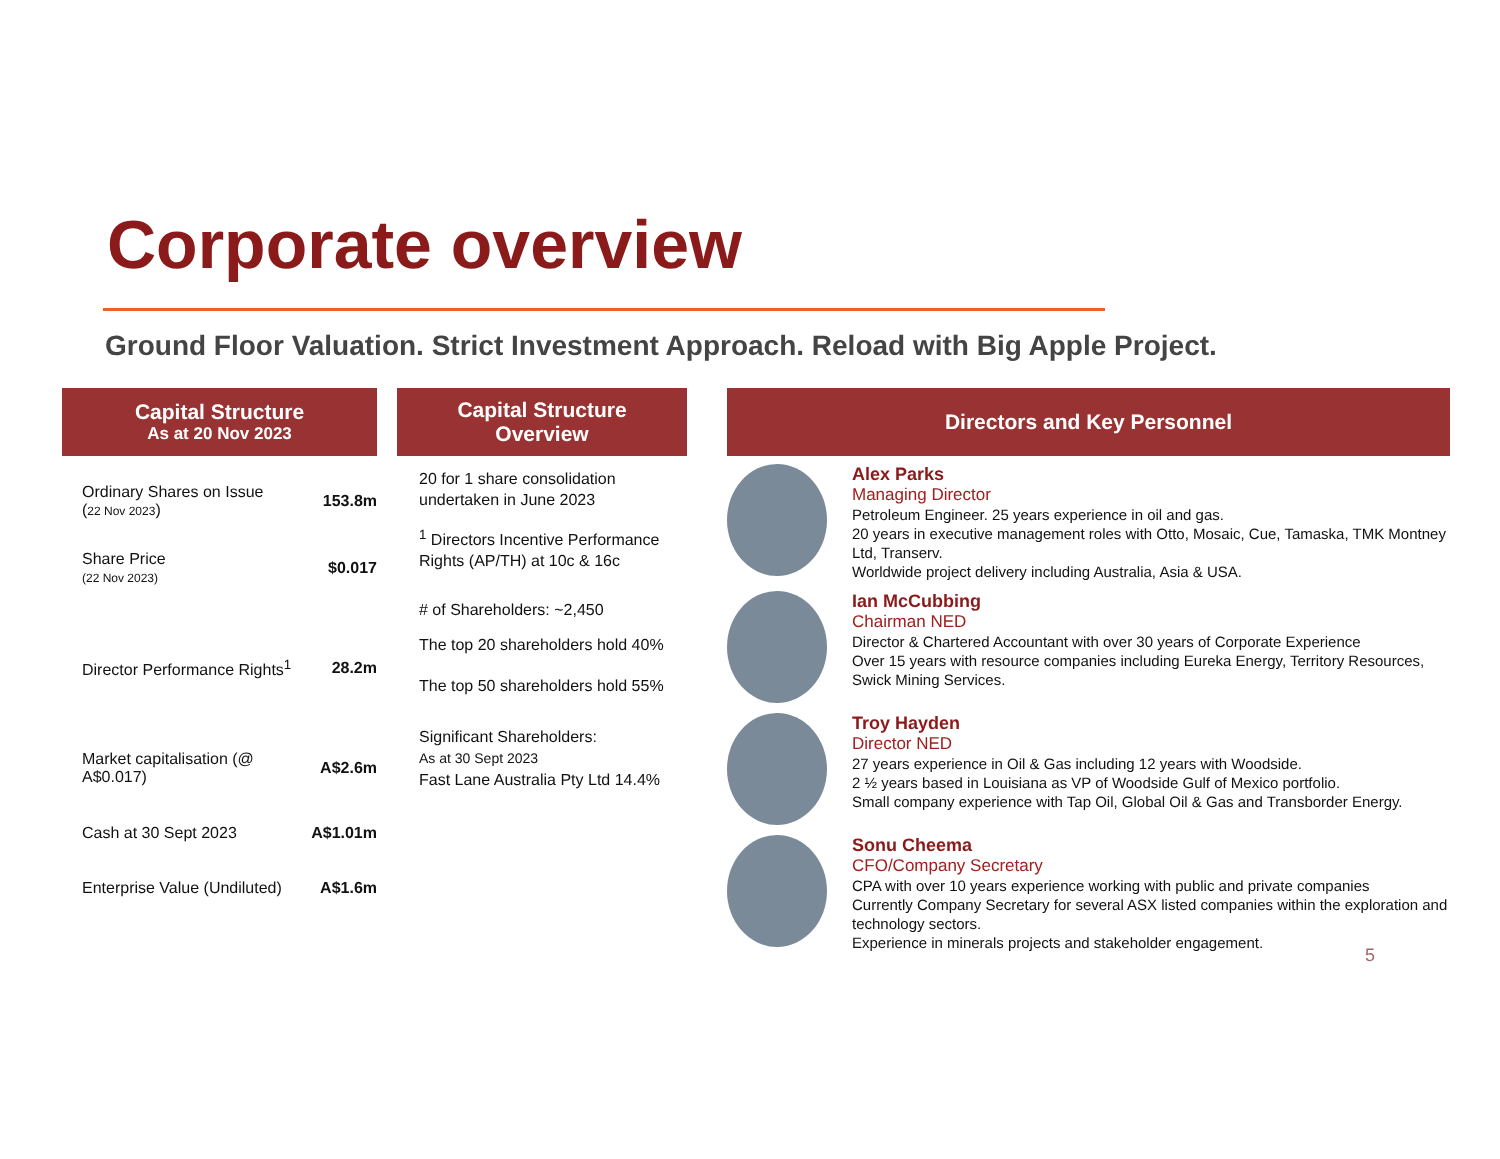Corporate overview
Ground Floor Valuation. Strict Investment Approach. Reload with Big Apple Project.
Capital Structure
As at 20 Nov 2023
| Ordinary Shares on Issue ( 22 Nov 2023 ) | 153.8m |
| Share Price (22 Nov 2023) | $0.017 |
| Director Performance Rights<sup>1</sup> | 28.2m |
| Market capitalisation (@ A$0.017) | A$2.6m |
| Cash at 30 Sept 2023 | A$1.01m |
| Enterprise Value (Undiluted) | A$1.6m |
Capital Structure
Overview
20 for 1 share consolidation undertaken in June 2023
<sup>1</sup> Directors Incentive Performance Rights (AP/TH) at 10c & 16c
# of Shareholders: ~2,450
The top 20 shareholders hold 40%
The top 50 shareholders hold 55%
Significant Shareholders:
As at 30 Sept 2023
Fast Lane Australia Pty Ltd 14.4%
Directors and Key Personnel
Alex Parks
Managing Director
Petroleum Engineer. 25 years experience in oil and gas.
20 years in executive management roles with Otto, Mosaic, Cue, Tamaska, TMK Montney Ltd, Transerv.
Worldwide project delivery including Australia, Asia & USA.
Ian McCubbing
Chairman NED
Director & Chartered Accountant with over 30 years of Corporate Experience
Over 15 years with resource companies including Eureka Energy, Territory Resources, Swick Mining Services.
Troy Hayden
Director NED
27 years experience in Oil & Gas including 12 years with Woodside.
2 ½ years based in Louisiana as VP of Woodside Gulf of Mexico portfolio.
Small company experience with Tap Oil, Global Oil & Gas and Transborder Energy.
Sonu Cheema
CFO/Company Secretary
CPA with over 10 years experience working with public and private companies
Currently Company Secretary for several ASX listed companies within the exploration and technology sectors.
Experience in minerals projects and stakeholder engagement.
5